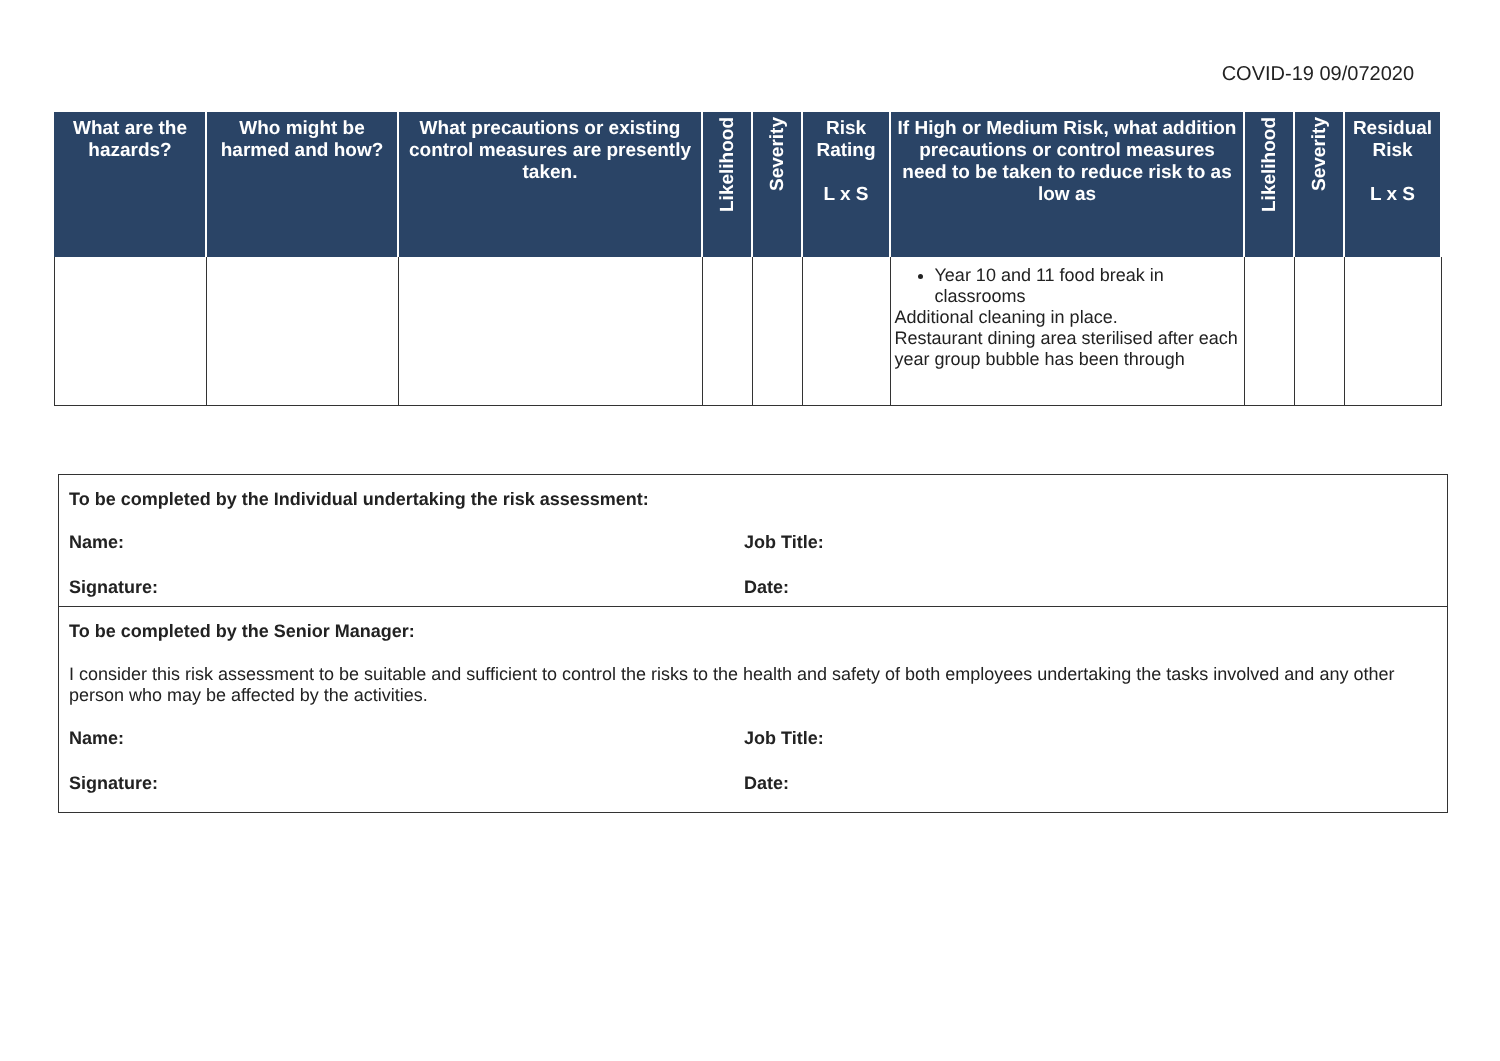COVID-19 09/072020
| What are the hazards? | Who might be harmed and how? | What precautions or existing control measures are presently taken. | Likelihood | Severity | Risk Rating L x S | If High or Medium Risk, what addition precautions or control measures need to be taken to reduce risk to as low as | Likelihood | Severity | Residual Risk L x S |
| --- | --- | --- | --- | --- | --- | --- | --- | --- | --- |
| | | | | | | Year 10 and 11 food break in classrooms Additional cleaning in place. Restaurant dining area sterilised after each year group bubble has been through | | | |
To be completed by the Individual undertaking the risk assessment:
Name: Job Title:
Signature: Date:
To be completed by the Senior Manager:
I consider this risk assessment to be suitable and sufficient to control the risks to the health and safety of both employees undertaking the tasks involved and any other person who may be affected by the activities.
Name: Job Title:
Signature: Date: